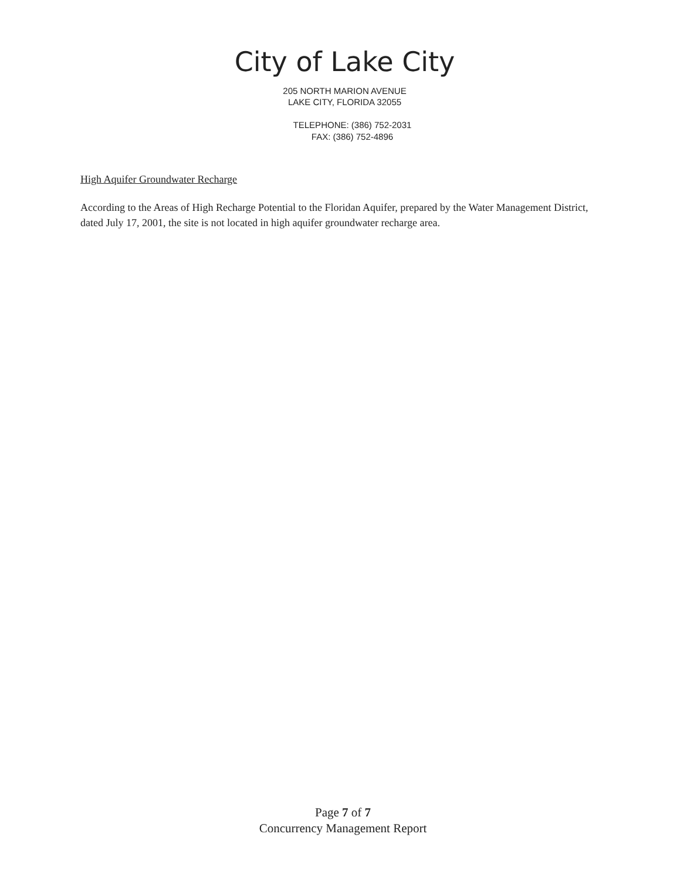City of Lake City
205 NORTH MARION AVENUE
LAKE CITY, FLORIDA 32055
TELEPHONE: (386) 752-2031
FAX: (386) 752-4896
High Aquifer Groundwater Recharge
According to the Areas of High Recharge Potential to the Floridan Aquifer, prepared by the Water Management District, dated July 17, 2001, the site is not located in high aquifer groundwater recharge area.
Page 7 of 7
Concurrency Management Report